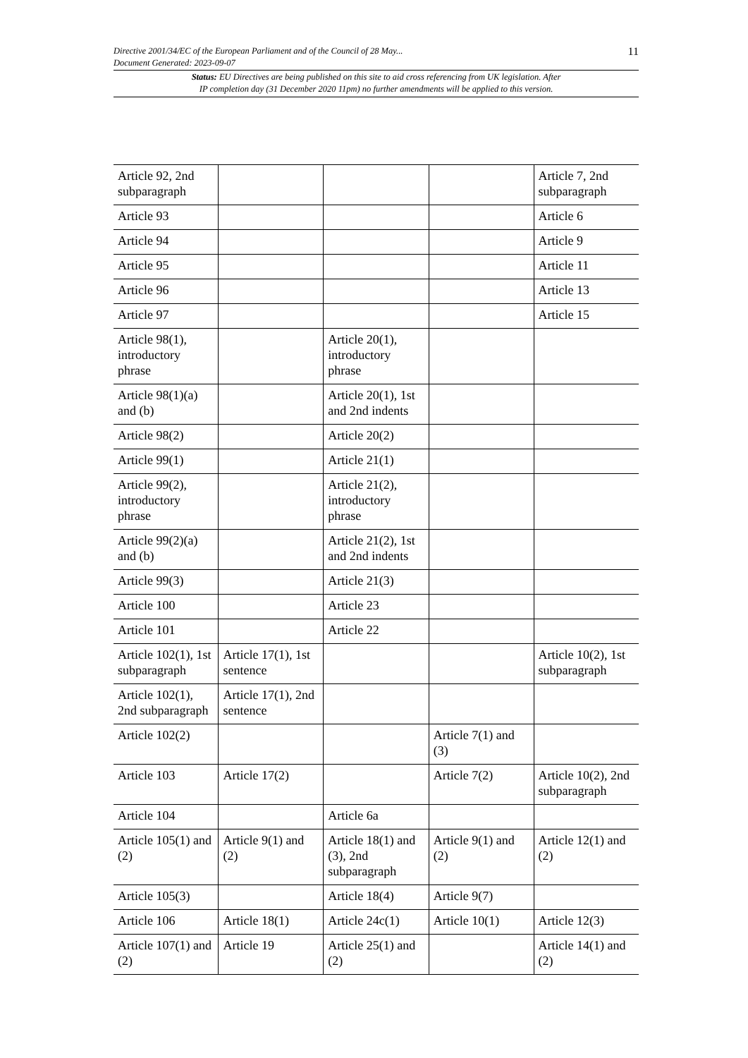Directive 2001/34/EC of the European Parliament and of the Council of 28 May...
Document Generated: 2023-09-07 11
Status: EU Directives are being published on this site to aid cross referencing from UK legislation. After
IP completion day (31 December 2020 11pm) no further amendments will be applied to this version.
| Article 92, 2nd subparagraph | | | | Article 7, 2nd subparagraph |
| Article 93 | | | | Article 6 |
| Article 94 | | | | Article 9 |
| Article 95 | | | | Article 11 |
| Article 96 | | | | Article 13 |
| Article 97 | | | | Article 15 |
| Article 98(1), introductory phrase | | Article 20(1), introductory phrase | | |
| Article 98(1)(a) and (b) | | Article 20(1), 1st and 2nd indents | | |
| Article 98(2) | | Article 20(2) | | |
| Article 99(1) | | Article 21(1) | | |
| Article 99(2), introductory phrase | | Article 21(2), introductory phrase | | |
| Article 99(2)(a) and (b) | | Article 21(2), 1st and 2nd indents | | |
| Article 99(3) | | Article 21(3) | | |
| Article 100 | | Article 23 | | |
| Article 101 | | Article 22 | | |
| Article 102(1), 1st subparagraph | Article 17(1), 1st sentence | | | Article 10(2), 1st subparagraph |
| Article 102(1), 2nd subparagraph | Article 17(1), 2nd sentence | | | |
| Article 102(2) | | | Article 7(1) and (3) | |
| Article 103 | Article 17(2) | | Article 7(2) | Article 10(2), 2nd subparagraph |
| Article 104 | | Article 6a | | |
| Article 105(1) and (2) | Article 9(1) and (2) | Article 18(1) and (3), 2nd subparagraph | Article 9(1) and (2) | Article 12(1) and (2) |
| Article 105(3) | | Article 18(4) | Article 9(7) | |
| Article 106 | Article 18(1) | Article 24c(1) | Article 10(1) | Article 12(3) |
| Article 107(1) and (2) | Article 19 | Article 25(1) and (2) | | Article 14(1) and (2) |